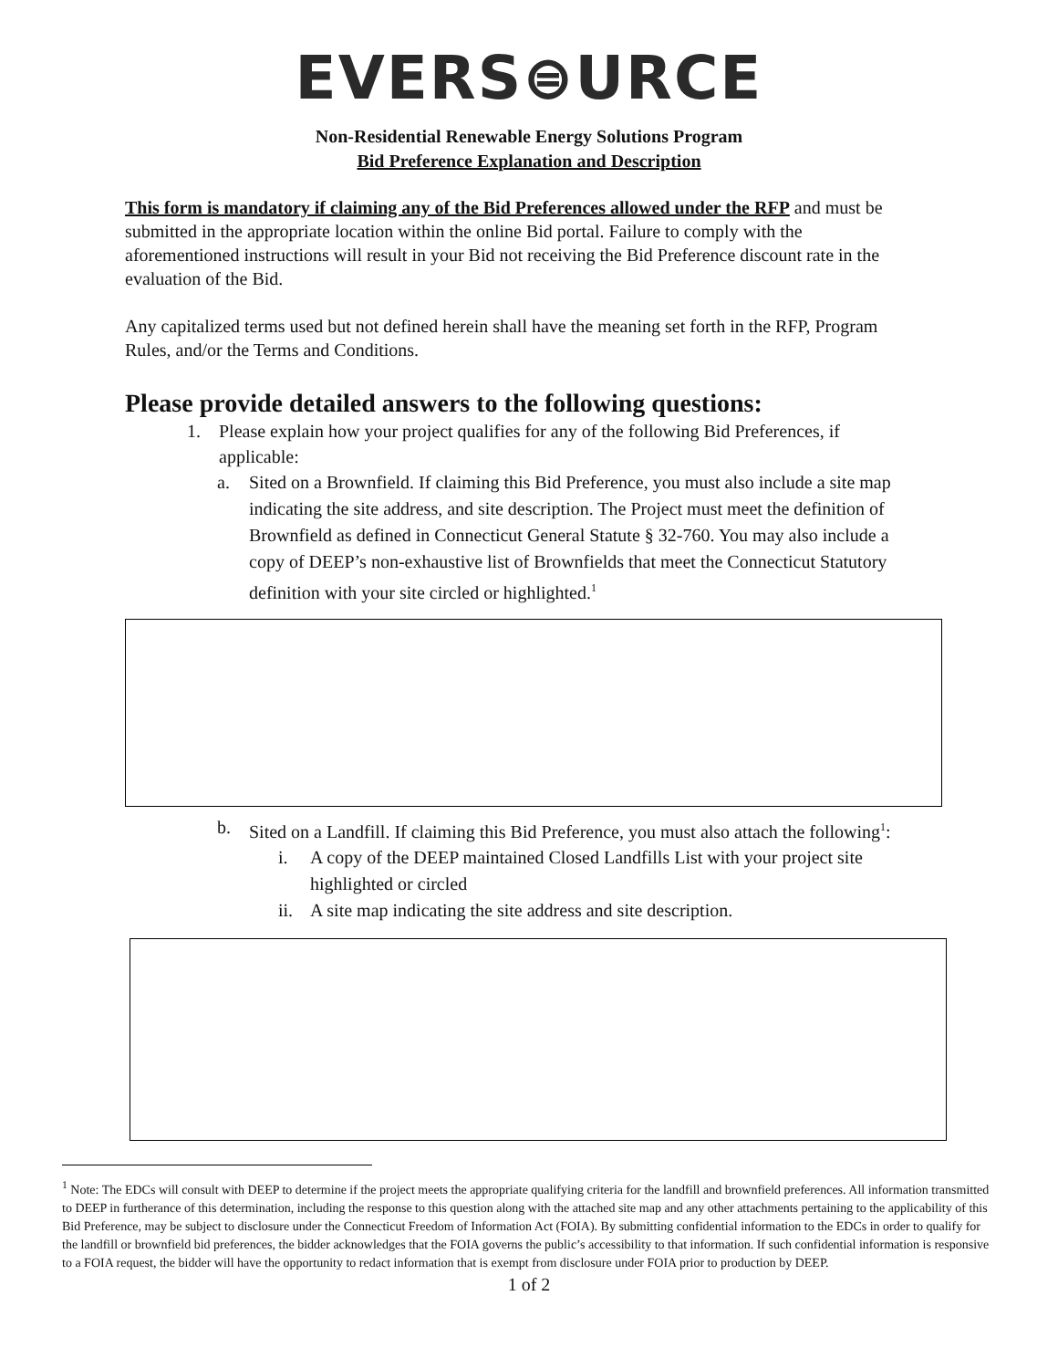EVERS⊜URCE
Non-Residential Renewable Energy Solutions Program
Bid Preference Explanation and Description
This form is mandatory if claiming any of the Bid Preferences allowed under the RFP and must be submitted in the appropriate location within the online Bid portal. Failure to comply with the aforementioned instructions will result in your Bid not receiving the Bid Preference discount rate in the evaluation of the Bid.
Any capitalized terms used but not defined herein shall have the meaning set forth in the RFP, Program Rules, and/or the Terms and Conditions.
Please provide detailed answers to the following questions:
1. Please explain how your project qualifies for any of the following Bid Preferences, if applicable:
a. Sited on a Brownfield. If claiming this Bid Preference, you must also include a site map indicating the site address, and site description. The Project must meet the definition of Brownfield as defined in Connecticut General Statute § 32-760. You may also include a copy of DEEP’s non-exhaustive list of Brownfields that meet the Connecticut Statutory definition with your site circled or highlighted.<sup>1</sup>
b. Sited on a Landfill. If claiming this Bid Preference, you must also attach the following<sup>1</sup>:
i. A copy of the DEEP maintained Closed Landfills List with your project site highlighted or circled
ii. A site map indicating the site address and site description.
<sup>1</sup> Note: The EDCs will consult with DEEP to determine if the project meets the appropriate qualifying criteria for the landfill and brownfield preferences. All information transmitted to DEEP in furtherance of this determination, including the response to this question along with the attached site map and any other attachments pertaining to the applicability of this Bid Preference, may be subject to disclosure under the Connecticut Freedom of Information Act (FOIA). By submitting confidential information to the EDCs in order to qualify for the landfill or brownfield bid preferences, the bidder acknowledges that the FOIA governs the public’s accessibility to that information. If such confidential information is responsive to a FOIA request, the bidder will have the opportunity to redact information that is exempt from disclosure under FOIA prior to production by DEEP.
1 of 2